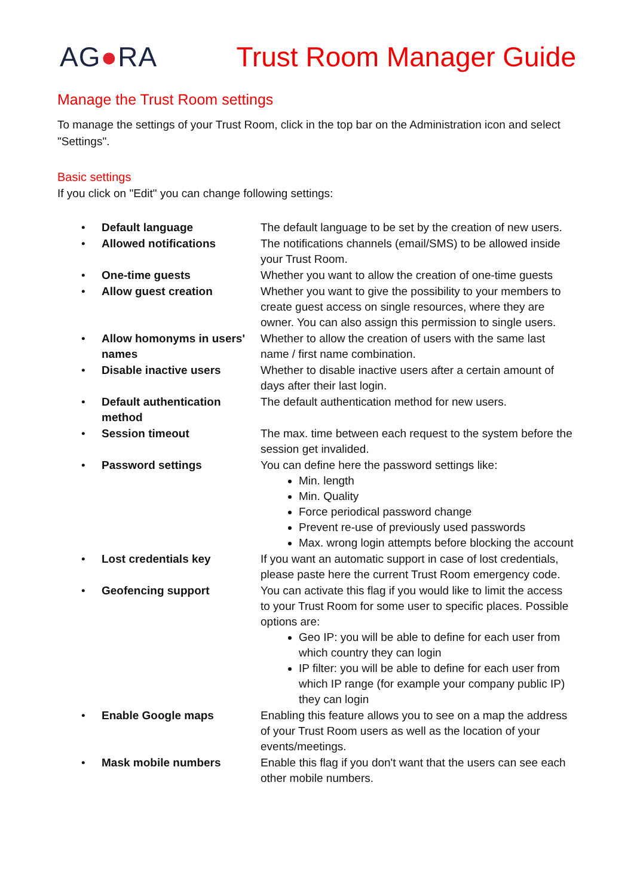AG●RA Trust Room Manager Guide
Manage the Trust Room settings
To manage the settings of your Trust Room, click in the top bar on the Administration icon and select "Settings".
Basic settings
If you click on "Edit" you can change following settings:
| • | Default language | The default language to be set by the creation of new users. |
| • | Allowed notifications | The notifications channels (email/SMS) to be allowed inside your Trust Room. |
| • | One-time guests | Whether you want to allow the creation of one-time guests |
| • | Allow guest creation | Whether you want to give the possibility to your members to create guest access on single resources, where they are owner. You can also assign this permission to single users. |
| • | Allow homonyms in users' names | Whether to allow the creation of users with the same last name / first name combination. |
| • | Disable inactive users | Whether to disable inactive users after a certain amount of days after their last login. |
| • | Default authentication method | The default authentication method for new users. |
| • | Session timeout | The max. time between each request to the system before the session get invalided. |
| • | Password settings | You can define here the password settings like: Min. length Min. Quality Force periodical password change Prevent re-use of previously used passwords Max. wrong login attempts before blocking the account |
| • | Lost credentials key | If you want an automatic support in case of lost credentials, please paste here the current Trust Room emergency code. |
| • | Geofencing support | You can activate this flag if you would like to limit the access to your Trust Room for some user to specific places. Possible options are: Geo IP: you will be able to define for each user from which country they can login IP filter: you will be able to define for each user from which IP range (for example your company public IP) they can login |
| • | Enable Google maps | Enabling this feature allows you to see on a map the address of your Trust Room users as well as the location of your events/meetings. |
| • | Mask mobile numbers | Enable this flag if you don't want that the users can see each other mobile numbers. |